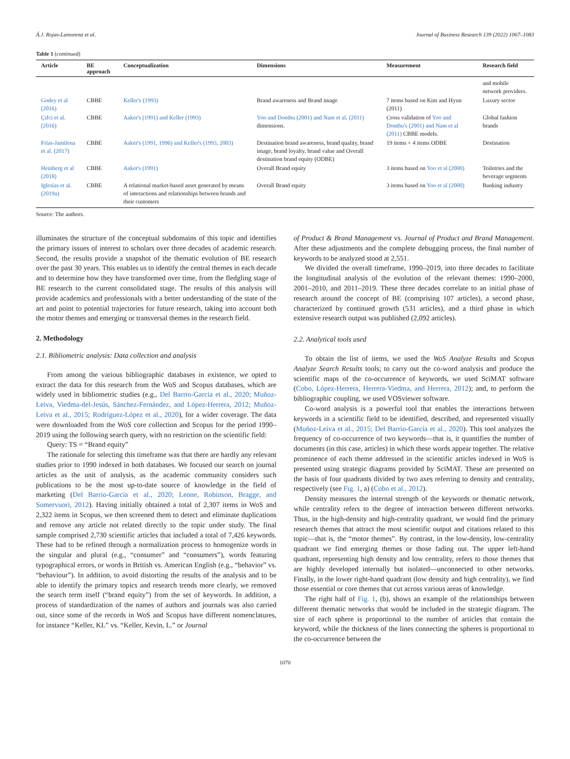Á.J. Rojas-Lamorena et al. Journal of Business Research 139 (2022) 1067–1083
Table 1 (continued)
| Article | BE approach | Conceptualization | Dimensions | Measurement | Research field |
| --- | --- | --- | --- | --- | --- |
| | | | | | and mobile network providers. |
| Godey et al (2016) | CBBE | Keller's (1993) | Brand awareness and Brand image | 7 items based on Kim and Hyun (2011) | Luxury sector |
| Çifci et al. (2016) | CBBE | Aaker's (1991) and Keller (1993) | Yoo and Donthu (2001) and Nam et al. (2011) dimensions. | Cross validation of Yoo and Donthu's (2001) and Nam et al (2011) CBBE models. | Global fashion brands |
| Frías-Jamilena et al. (2017) | CBBE | Aaker's (1991, 1996) and Keller's (1993, 2003) | Destination brand awareness, brand quality, brand image, brand loyalty, brand value and Overall destination brand equity (ODBE) | 19 items + 4 items ODBE | Destination |
| Heinberg et al (2018) | CBBE | Aaker's (1991) | Overall Brand equity | 3 items based on Yoo et al (2000) | Toiletries and the beverage segments |
| Iglesias et al. (2019a) | CBBE | A relational market-based asset generated by means of interactions and relationships between brands and their customers | Overall Brand equity | 3 items based on Yoo et al (2000) | Banking industry |
Source: The authors.
illuminates the structure of the conceptual subdomains of this topic and identifies the primary issues of interest to scholars over three decades of academic research. Second, the results provide a snapshot of the thematic evolution of BE research over the past 30 years. This enables us to identify the central themes in each decade and to determine how they have transformed over time, from the fledgling stage of BE research to the current consolidated stage. The results of this analysis will provide academics and professionals with a better understanding of the state of the art and point to potential trajectories for future research, taking into account both the motor themes and emerging or transversal themes in the research field.
2. Methodology
2.1. Bibliometric analysis: Data collection and analysis
From among the various bibliographic databases in existence, we opted to extract the data for this research from the WoS and Scopus databases, which are widely used in bibliometric studies (e.g., Del Barrio-Garcia et al., 2020; Muñoz-Leiva, Viedma-del-Jesús, Sánchez-Fernández, and López-Herrera, 2012; Muñoz-Leiva et al., 2015; Rodríguez-López et al., 2020), for a wider coverage. The data were downloaded from the WoS core collection and Scopus for the period 1990–2019 using the following search query, with no restriction on the scientific field:
Query: TS = “Brand equity”
The rationale for selecting this timeframe was that there are hardly any relevant studies prior to 1990 indexed in both databases. We focused our search on journal articles as the unit of analysis, as the academic community considers such publications to be the most up-to-date source of knowledge in the field of marketing (Del Barrio-García et al., 2020; Leone, Robinson, Bragge, and Somervuori, 2012). Having initially obtained a total of 2,307 items in WoS and 2,322 items in Scopus, we then screened them to detect and eliminate duplications and remove any article not related directly to the topic under study. The final sample comprised 2,730 scientific articles that included a total of 7,426 keywords. These had to be refined through a normalization process to homogenize words in the singular and plural (e.g., “consumer” and “consumers”), words featuring typographical errors, or words in British vs. American English (e.g., “behavior” vs. “behaviour”). In addition, to avoid distorting the results of the analysis and to be able to identify the primary topics and research trends more clearly, we removed the search term itself (“brand equity”) from the set of keywords. In addition, a process of standardization of the names of authors and journals was also carried out, since some of the records in WoS and Scopus have different nomenclatures, for instance “Keller, KL” vs. “Keller, Kevin, L.” or Journal
of Product & Brand Management vs. Journal of Product and Brand Management. After these adjustments and the complete debugging process, the final number of keywords to be analyzed stood at 2,551.
We divided the overall timeframe, 1990–2019, into three decades to facilitate the longitudinal analysis of the evolution of the relevant themes: 1990–2000, 2001–2010, and 2011–2019. These three decades correlate to an initial phase of research around the concept of BE (comprising 107 articles), a second phase, characterized by continued growth (531 articles), and a third phase in which extensive research output was published (2,092 articles).
2.2. Analytical tools used
To obtain the list of items, we used the WoS Analyze Results and Scopus Analyze Search Results tools; to carry out the co-word analysis and produce the scientific maps of the co-occurrence of keywords, we used SciMAT software (Cobo, López-Herrera, Herrera-Viedma, and Herrera, 2012); and, to perform the bibliographic coupling, we used VOSviewer software.
Co-word analysis is a powerful tool that enables the interactions between keywords in a scientific field to be identified, described, and represented visually (Muñoz-Leiva et al., 2015; Del Barrio-García et al., 2020). This tool analyzes the frequency of co-occurrence of two keywords—that is, it quantifies the number of documents (in this case, articles) in which these words appear together. The relative prominence of each theme addressed in the scientific articles indexed in WoS is presented using strategic diagrams provided by SciMAT. These are presented on the basis of four quadrants divided by two axes referring to density and centrality, respectively (see Fig. 1, a) (Cobo et al., 2012).
Density measures the internal strength of the keywords or thematic network, while centrality refers to the degree of interaction between different networks. Thus, in the high-density and high-centrality quadrant, we would find the primary research themes that attract the most scientific output and citations related to this topic—that is, the “motor themes”. By contrast, in the low-density, low-centrality quadrant we find emerging themes or those fading out. The upper left-hand quadrant, representing high density and low centrality, refers to those themes that are highly developed internally but isolated—unconnected to other networks. Finally, in the lower right-hand quadrant (low density and high centrality), we find those essential or core themes that cut across various areas of knowledge.
The right half of Fig. 1, (b), shows an example of the relationships between different thematic networks that would be included in the strategic diagram. The size of each sphere is proportional to the number of articles that contain the keyword, while the thickness of the lines connecting the spheres is proportional to the co-occurrence between the
1070